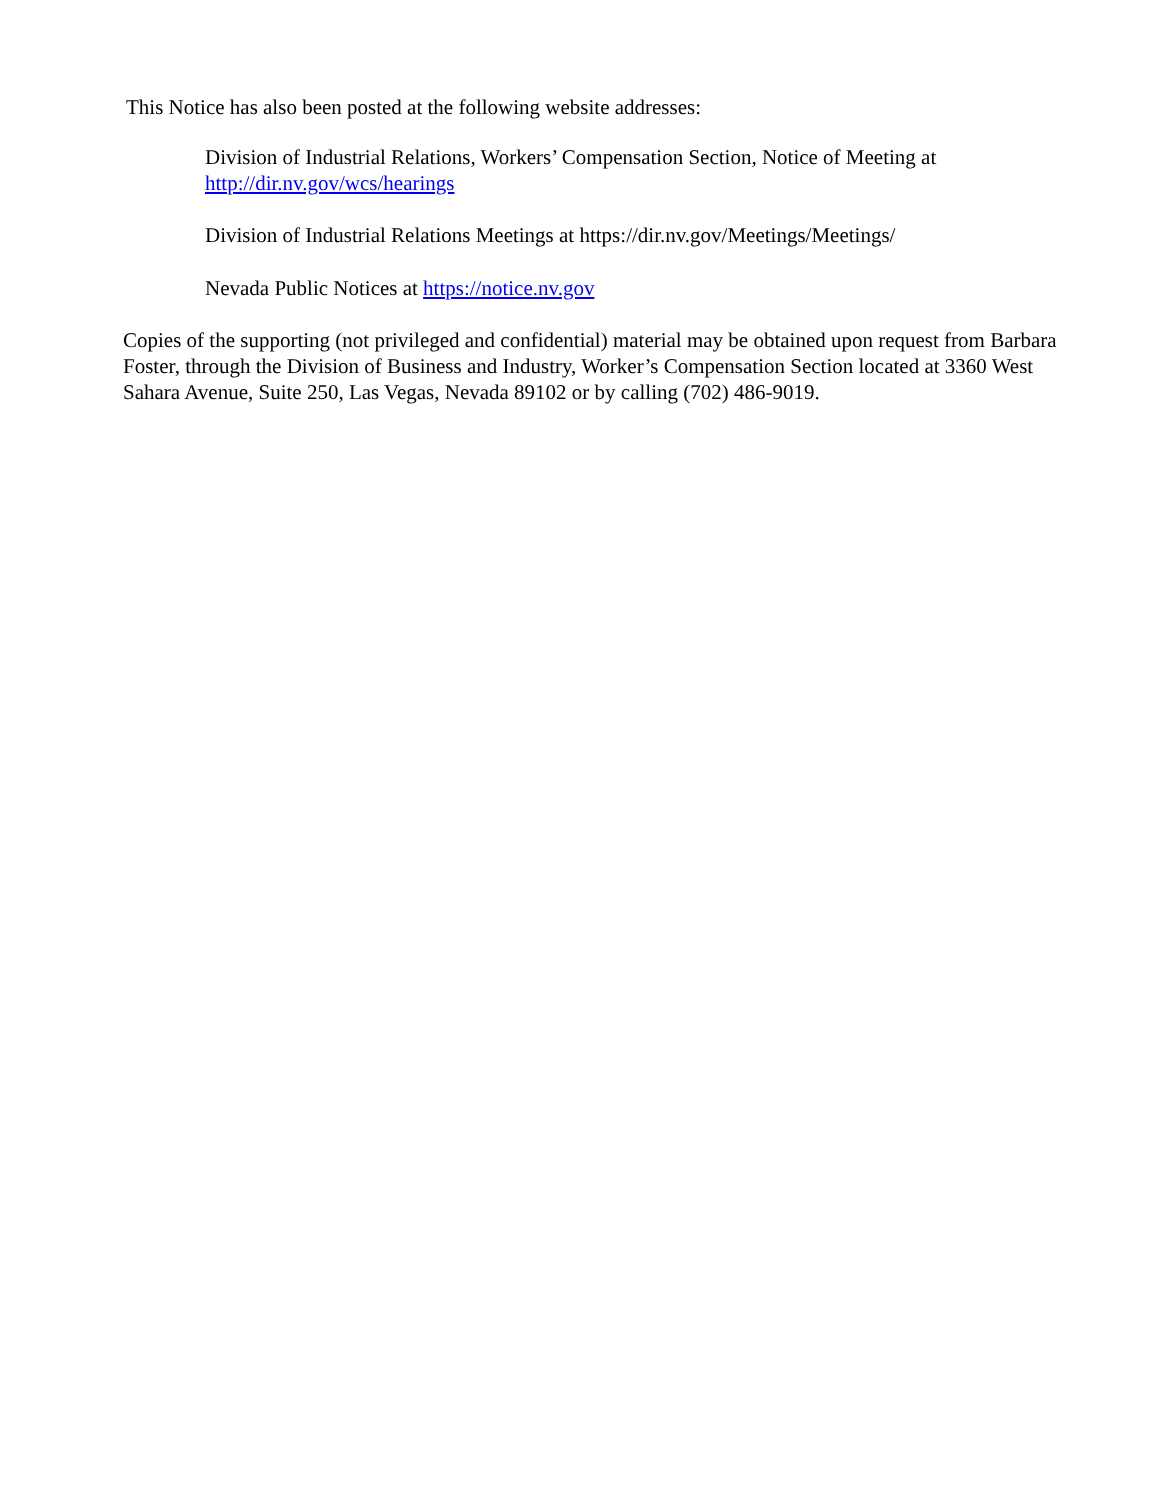This Notice has also been posted at the following website addresses:
Division of Industrial Relations, Workers’ Compensation Section, Notice of Meeting at
http://dir.nv.gov/wcs/hearings
Division of Industrial Relations Meetings at https://dir.nv.gov/Meetings/Meetings/
Nevada Public Notices at https://notice.nv.gov
Copies of the supporting (not privileged and confidential) material may be obtained upon request from Barbara Foster, through the Division of Business and Industry, Worker’s Compensation Section located at 3360 West Sahara Avenue, Suite 250, Las Vegas, Nevada 89102 or by calling (702) 486-9019.